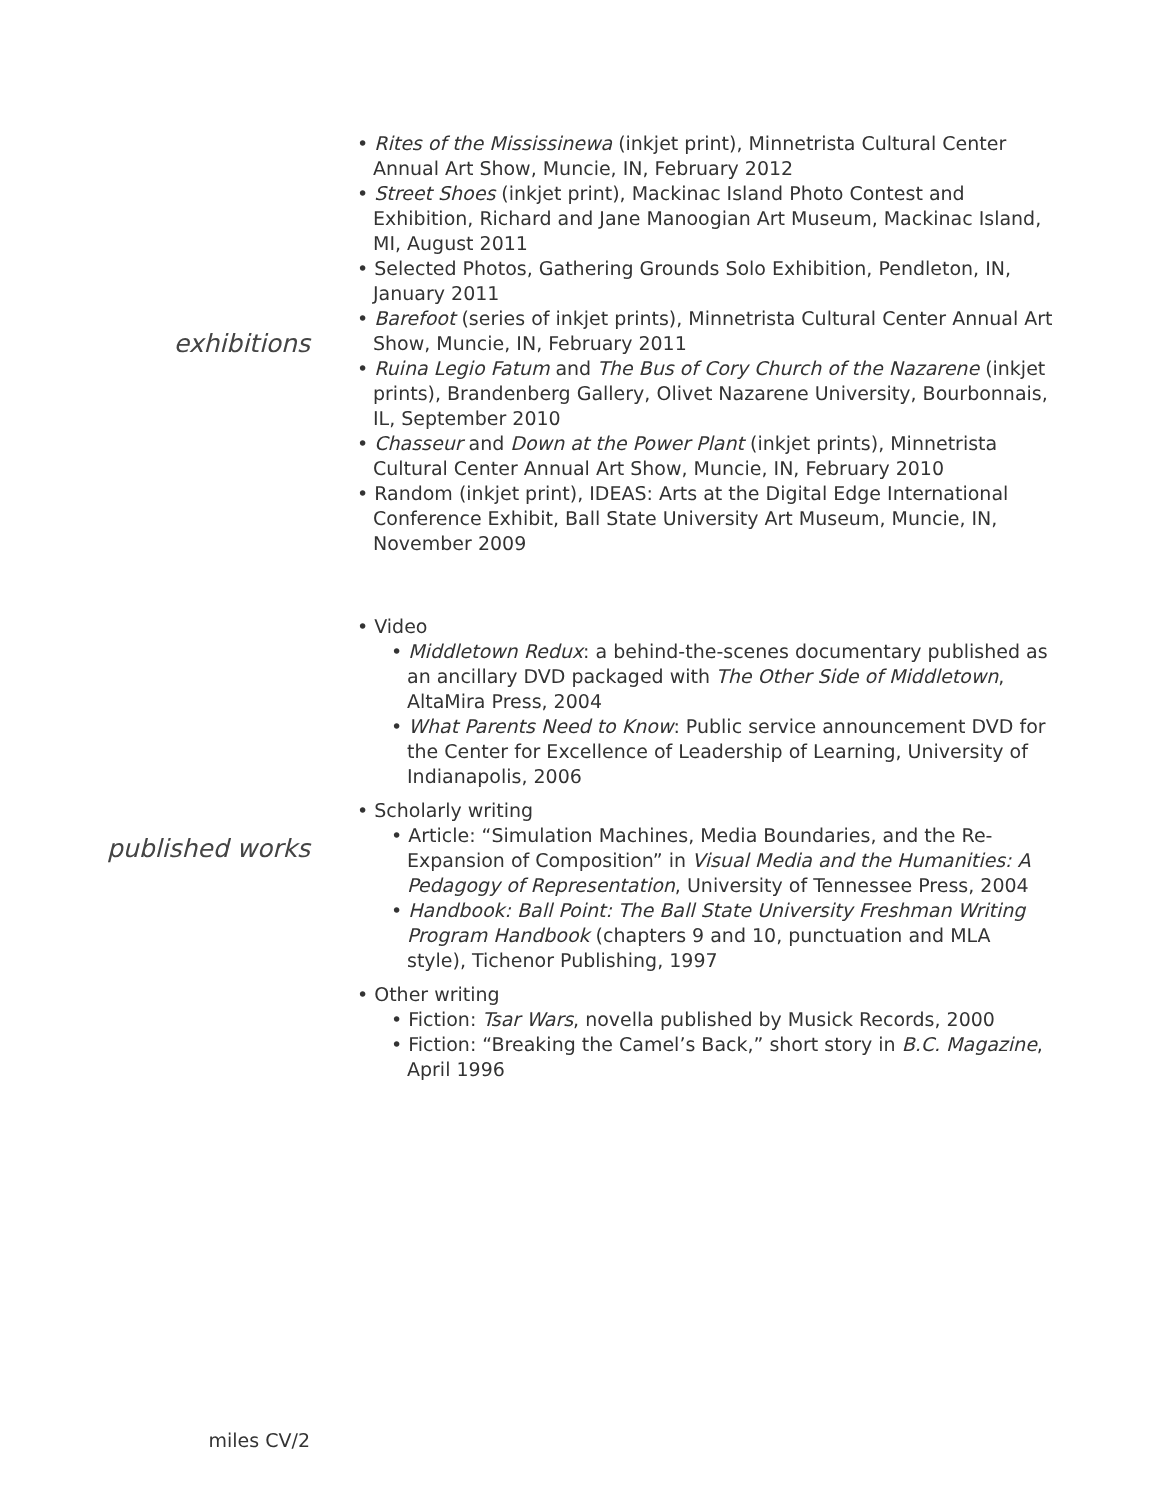exhibitions
• Rites of the Mississinewa (inkjet print), Minnetrista Cultural Center Annual Art Show, Muncie, IN, February 2012
• Street Shoes (inkjet print), Mackinac Island Photo Contest and Exhibition, Richard and Jane Manoogian Art Museum, Mackinac Island, MI, August 2011
• Selected Photos, Gathering Grounds Solo Exhibition, Pendleton, IN, January 2011
• Barefoot (series of inkjet prints), Minnetrista Cultural Center Annual Art Show, Muncie, IN, February 2011
• Ruina Legio Fatum and The Bus of Cory Church of the Nazarene (inkjet prints), Brandenberg Gallery, Olivet Nazarene University, Bourbonnais, IL, September 2010
• Chasseur and Down at the Power Plant (inkjet prints), Minnetrista Cultural Center Annual Art Show, Muncie, IN, February 2010
• Random (inkjet print), IDEAS: Arts at the Digital Edge International Conference Exhibit, Ball State University Art Museum, Muncie, IN, November 2009
published works
• Video
• Middletown Redux: a behind-the-scenes documentary published as an ancillary DVD packaged with The Other Side of Middletown, AltaMira Press, 2004
• What Parents Need to Know: Public service announcement DVD for the Center for Excellence of Leadership of Learning, University of Indianapolis, 2006
• Scholarly writing
• Article: “Simulation Machines, Media Boundaries, and the Re-Expansion of Composition” in Visual Media and the Humanities: A Pedagogy of Representation, University of Tennessee Press, 2004
• Handbook: Ball Point: The Ball State University Freshman Writing Program Handbook (chapters 9 and 10, punctuation and MLA style), Tichenor Publishing, 1997
• Other writing
• Fiction: Tsar Wars, novella published by Musick Records, 2000
• Fiction: “Breaking the Camel’s Back,” short story in B.C. Magazine, April 1996
miles CV/2